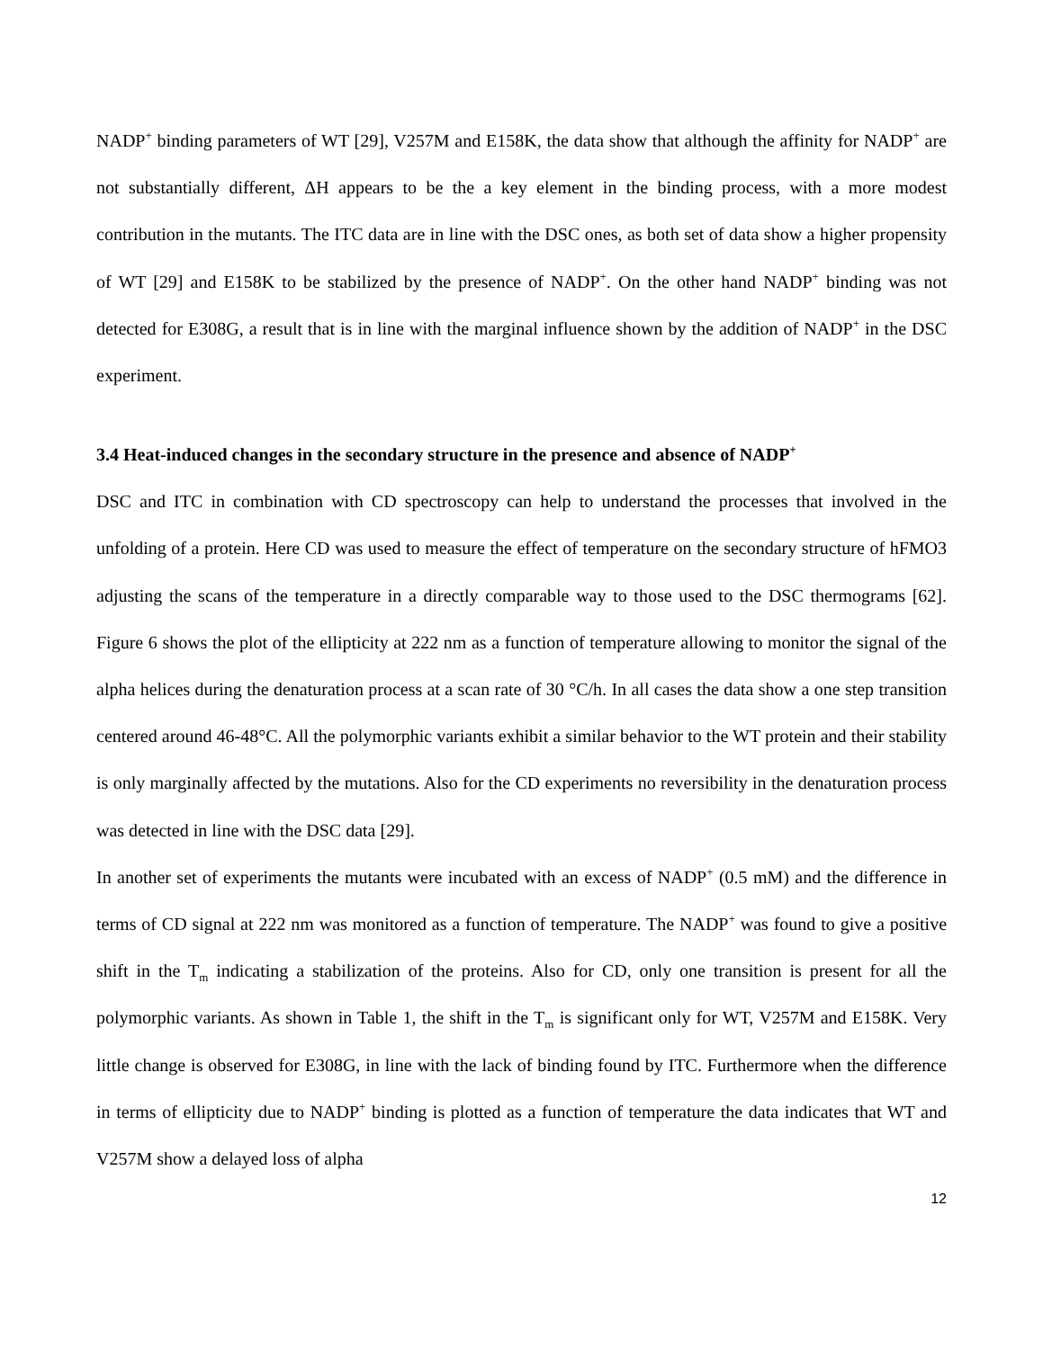NADP<sup>+</sup> binding parameters of WT [29], V257M and E158K, the data show that although the affinity for NADP<sup>+</sup> are not substantially different, ΔH appears to be the a key element in the binding process, with a more modest contribution in the mutants. The ITC data are in line with the DSC ones, as both set of data show a higher propensity of WT [29] and E158K to be stabilized by the presence of NADP<sup>+</sup>. On the other hand NADP<sup>+</sup> binding was not detected for E308G, a result that is in line with the marginal influence shown by the addition of NADP<sup>+</sup> in the DSC experiment.
3.4 Heat-induced changes in the secondary structure in the presence and absence of NADP<sup>+</sup>
DSC and ITC in combination with CD spectroscopy can help to understand the processes that involved in the unfolding of a protein. Here CD was used to measure the effect of temperature on the secondary structure of hFMO3 adjusting the scans of the temperature in a directly comparable way to those used to the DSC thermograms [62]. Figure 6 shows the plot of the ellipticity at 222 nm as a function of temperature allowing to monitor the signal of the alpha helices during the denaturation process at a scan rate of 30 °C/h. In all cases the data show a one step transition centered around 46-48°C. All the polymorphic variants exhibit a similar behavior to the WT protein and their stability is only marginally affected by the mutations. Also for the CD experiments no reversibility in the denaturation process was detected in line with the DSC data [29].
In another set of experiments the mutants were incubated with an excess of NADP<sup>+</sup> (0.5 mM) and the difference in terms of CD signal at 222 nm was monitored as a function of temperature. The NADP<sup>+</sup> was found to give a positive shift in the T<sub>m</sub> indicating a stabilization of the proteins. Also for CD, only one transition is present for all the polymorphic variants. As shown in Table 1, the shift in the T<sub>m</sub> is significant only for WT, V257M and E158K. Very little change is observed for E308G, in line with the lack of binding found by ITC. Furthermore when the difference in terms of ellipticity due to NADP<sup>+</sup> binding is plotted as a function of temperature the data indicates that WT and V257M show a delayed loss of alpha
12